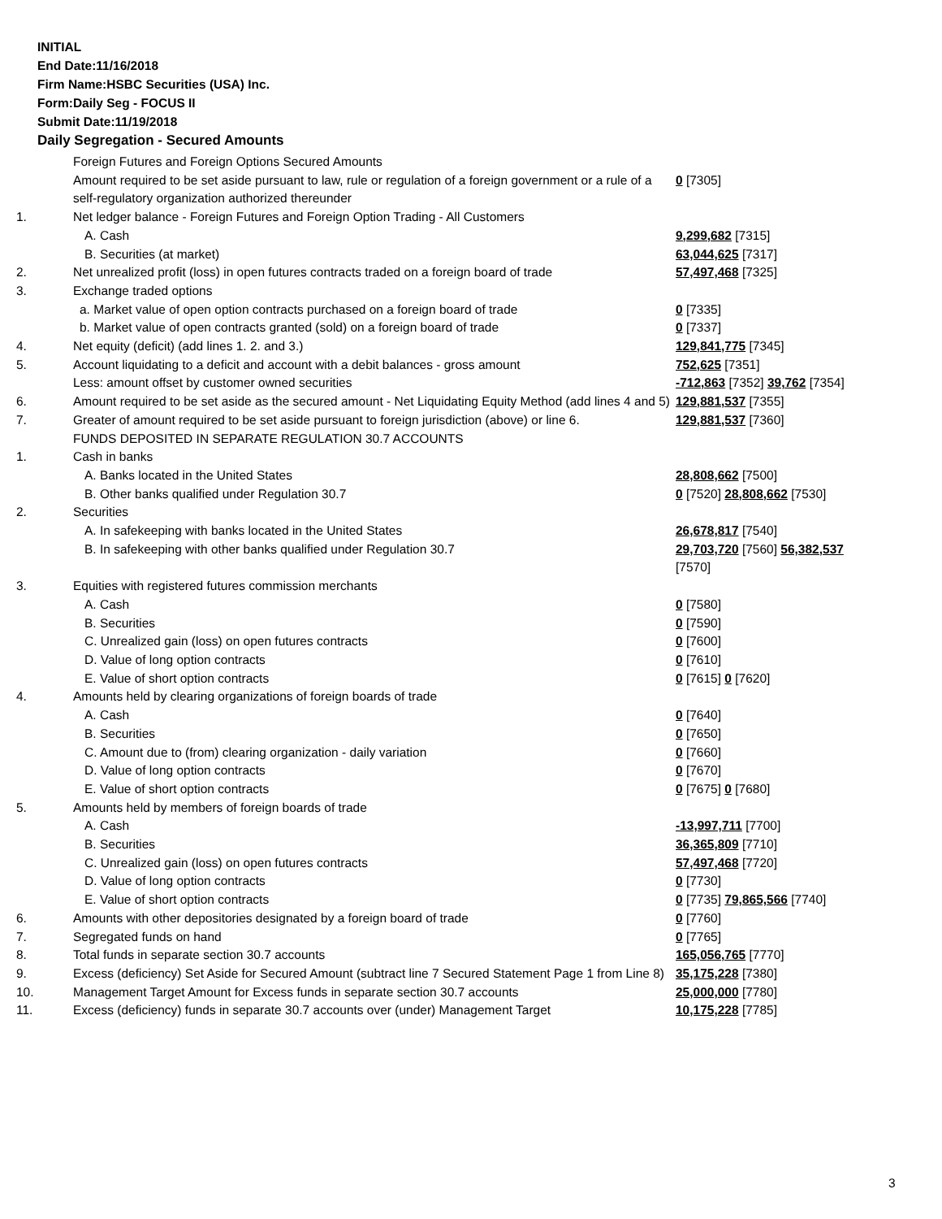INITIAL
End Date:11/16/2018
Firm Name:HSBC Securities (USA) Inc.
Form:Daily Seg - FOCUS II
Submit Date:11/19/2018
Daily Segregation - Secured Amounts
| | Foreign Futures and Foreign Options Secured Amounts | |
| | Amount required to be set aside pursuant to law, rule or regulation of a foreign government or a rule of a self-regulatory organization authorized thereunder | 0 [7305] |
| 1. | Net ledger balance - Foreign Futures and Foreign Option Trading - All Customers | |
| | A. Cash | 9,299,682 [7315] |
| | B. Securities (at market) | 63,044,625 [7317] |
| 2. | Net unrealized profit (loss) in open futures contracts traded on a foreign board of trade | 57,497,468 [7325] |
| 3. | Exchange traded options | |
| | a. Market value of open option contracts purchased on a foreign board of trade | 0 [7335] |
| | b. Market value of open contracts granted (sold) on a foreign board of trade | 0 [7337] |
| 4. | Net equity (deficit) (add lines 1. 2. and 3.) | 129,841,775 [7345] |
| 5. | Account liquidating to a deficit and account with a debit balances - gross amount | 752,625 [7351] |
| | Less: amount offset by customer owned securities | -712,863 [7352] 39,762 [7354] |
| 6. | Amount required to be set aside as the secured amount - Net Liquidating Equity Method (add lines 4 and 5) | 129,881,537 [7355] |
| 7. | Greater of amount required to be set aside pursuant to foreign jurisdiction (above) or line 6. | 129,881,537 [7360] |
| | FUNDS DEPOSITED IN SEPARATE REGULATION 30.7 ACCOUNTS | |
| 1. | Cash in banks | |
| | A. Banks located in the United States | 28,808,662 [7500] |
| | B. Other banks qualified under Regulation 30.7 | 0 [7520] 28,808,662 [7530] |
| 2. | Securities | |
| | A. In safekeeping with banks located in the United States | 26,678,817 [7540] |
| | B. In safekeeping with other banks qualified under Regulation 30.7 | 29,703,720 [7560] 56,382,537 [7570] |
| 3. | Equities with registered futures commission merchants | |
| | A. Cash | 0 [7580] |
| | B. Securities | 0 [7590] |
| | C. Unrealized gain (loss) on open futures contracts | 0 [7600] |
| | D. Value of long option contracts | 0 [7610] |
| | E. Value of short option contracts | 0 [7615] 0 [7620] |
| 4. | Amounts held by clearing organizations of foreign boards of trade | |
| | A. Cash | 0 [7640] |
| | B. Securities | 0 [7650] |
| | C. Amount due to (from) clearing organization - daily variation | 0 [7660] |
| | D. Value of long option contracts | 0 [7670] |
| | E. Value of short option contracts | 0 [7675] 0 [7680] |
| 5. | Amounts held by members of foreign boards of trade | |
| | A. Cash | -13,997,711 [7700] |
| | B. Securities | 36,365,809 [7710] |
| | C. Unrealized gain (loss) on open futures contracts | 57,497,468 [7720] |
| | D. Value of long option contracts | 0 [7730] |
| | E. Value of short option contracts | 0 [7735] 79,865,566 [7740] |
| 6. | Amounts with other depositories designated by a foreign board of trade | 0 [7760] |
| 7. | Segregated funds on hand | 0 [7765] |
| 8. | Total funds in separate section 30.7 accounts | 165,056,765 [7770] |
| 9. | Excess (deficiency) Set Aside for Secured Amount (subtract line 7 Secured Statement Page 1 from Line 8) | 35,175,228 [7380] |
| 10. | Management Target Amount for Excess funds in separate section 30.7 accounts | 25,000,000 [7780] |
| 11. | Excess (deficiency) funds in separate 30.7 accounts over (under) Management Target | 10,175,228 [7785] |
3